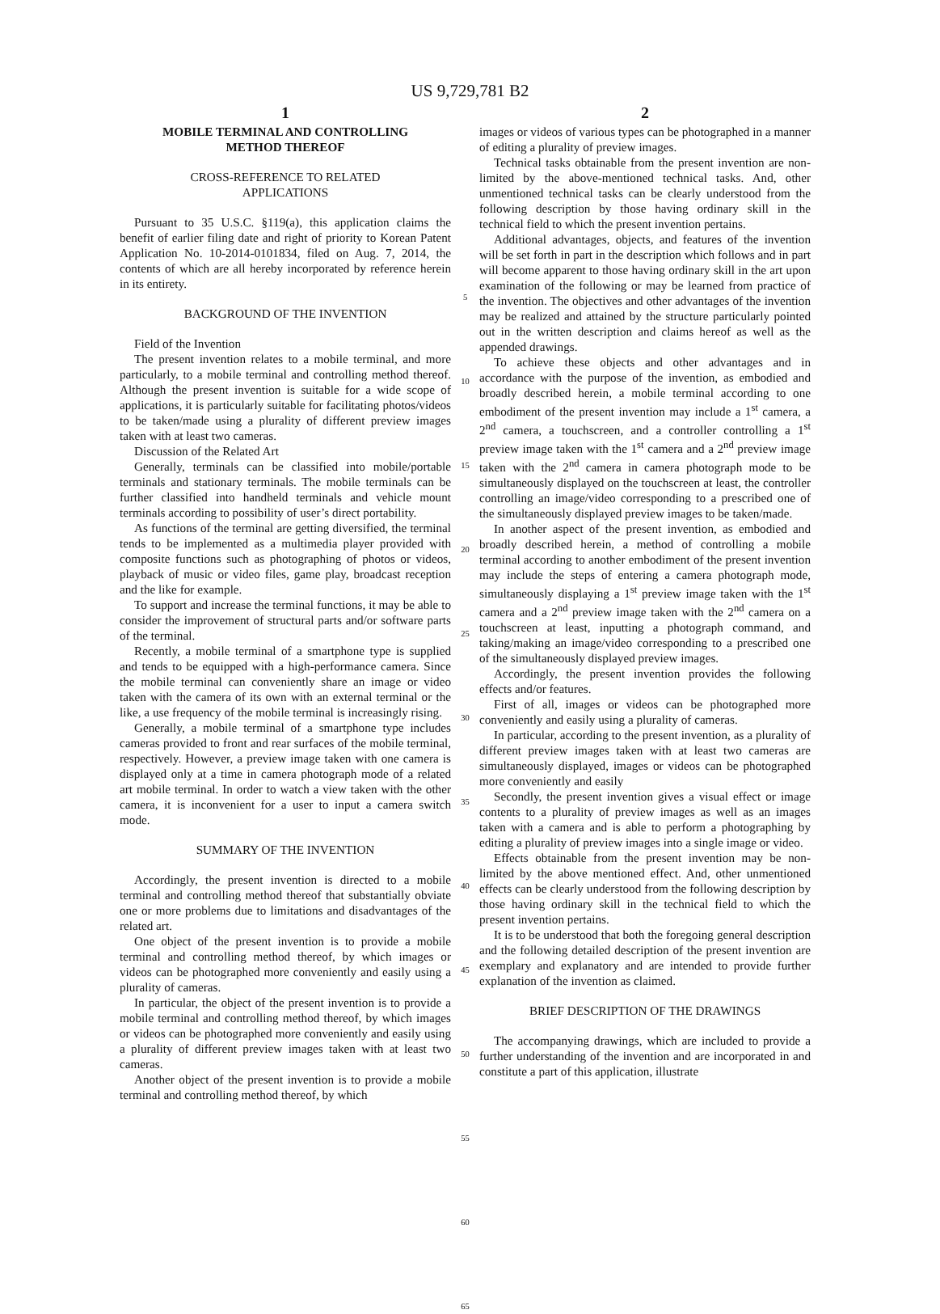US 9,729,781 B2
1
MOBILE TERMINAL AND CONTROLLING
METHOD THEREOF
CROSS-REFERENCE TO RELATED
APPLICATIONS
Pursuant to 35 U.S.C. §119(a), this application claims the benefit of earlier filing date and right of priority to Korean Patent Application No. 10-2014-0101834, filed on Aug. 7, 2014, the contents of which are all hereby incorporated by reference herein in its entirety.
BACKGROUND OF THE INVENTION
Field of the Invention
The present invention relates to a mobile terminal, and more particularly, to a mobile terminal and controlling method thereof. Although the present invention is suitable for a wide scope of applications, it is particularly suitable for facilitating photos/videos to be taken/made using a plurality of different preview images taken with at least two cameras.
Discussion of the Related Art
Generally, terminals can be classified into mobile/portable terminals and stationary terminals. The mobile terminals can be further classified into handheld terminals and vehicle mount terminals according to possibility of user’s direct portability.
As functions of the terminal are getting diversified, the terminal tends to be implemented as a multimedia player provided with composite functions such as photographing of photos or videos, playback of music or video files, game play, broadcast reception and the like for example.
To support and increase the terminal functions, it may be able to consider the improvement of structural parts and/or software parts of the terminal.
Recently, a mobile terminal of a smartphone type is supplied and tends to be equipped with a high-performance camera. Since the mobile terminal can conveniently share an image or video taken with the camera of its own with an external terminal or the like, a use frequency of the mobile terminal is increasingly rising.
Generally, a mobile terminal of a smartphone type includes cameras provided to front and rear surfaces of the mobile terminal, respectively. However, a preview image taken with one camera is displayed only at a time in camera photograph mode of a related art mobile terminal. In order to watch a view taken with the other camera, it is inconvenient for a user to input a camera switch mode.
SUMMARY OF THE INVENTION
Accordingly, the present invention is directed to a mobile terminal and controlling method thereof that substantially obviate one or more problems due to limitations and disadvantages of the related art.
One object of the present invention is to provide a mobile terminal and controlling method thereof, by which images or videos can be photographed more conveniently and easily using a plurality of cameras.
In particular, the object of the present invention is to provide a mobile terminal and controlling method thereof, by which images or videos can be photographed more conveniently and easily using a plurality of different preview images taken with at least two cameras.
Another object of the present invention is to provide a mobile terminal and controlling method thereof, by which
5
10
15
20
25
30
35
40
45
50
55
60
65
2
images or videos of various types can be photographed in a manner of editing a plurality of preview images.
Technical tasks obtainable from the present invention are non-limited by the above-mentioned technical tasks. And, other unmentioned technical tasks can be clearly understood from the following description by those having ordinary skill in the technical field to which the present invention pertains.
Additional advantages, objects, and features of the invention will be set forth in part in the description which follows and in part will become apparent to those having ordinary skill in the art upon examination of the following or may be learned from practice of the invention. The objectives and other advantages of the invention may be realized and attained by the structure particularly pointed out in the written description and claims hereof as well as the appended drawings.
To achieve these objects and other advantages and in accordance with the purpose of the invention, as embodied and broadly described herein, a mobile terminal according to one embodiment of the present invention may include a 1<sup>st</sup> camera, a 2<sup>nd</sup> camera, a touchscreen, and a controller controlling a 1<sup>st</sup> preview image taken with the 1<sup>st</sup> camera and a 2<sup>nd</sup> preview image taken with the 2<sup>nd</sup> camera in camera photograph mode to be simultaneously displayed on the touchscreen at least, the controller controlling an image/video corresponding to a prescribed one of the simultaneously displayed preview images to be taken/made.
In another aspect of the present invention, as embodied and broadly described herein, a method of controlling a mobile terminal according to another embodiment of the present invention may include the steps of entering a camera photograph mode, simultaneously displaying a 1<sup>st</sup> preview image taken with the 1<sup>st</sup> camera and a 2<sup>nd</sup> preview image taken with the 2<sup>nd</sup> camera on a touchscreen at least, inputting a photograph command, and taking/making an image/video corresponding to a prescribed one of the simultaneously displayed preview images.
Accordingly, the present invention provides the following effects and/or features.
First of all, images or videos can be photographed more conveniently and easily using a plurality of cameras.
In particular, according to the present invention, as a plurality of different preview images taken with at least two cameras are simultaneously displayed, images or videos can be photographed more conveniently and easily
Secondly, the present invention gives a visual effect or image contents to a plurality of preview images as well as an images taken with a camera and is able to perform a photographing by editing a plurality of preview images into a single image or video.
Effects obtainable from the present invention may be non-limited by the above mentioned effect. And, other unmentioned effects can be clearly understood from the following description by those having ordinary skill in the technical field to which the present invention pertains.
It is to be understood that both the foregoing general description and the following detailed description of the present invention are exemplary and explanatory and are intended to provide further explanation of the invention as claimed.
BRIEF DESCRIPTION OF THE DRAWINGS
The accompanying drawings, which are included to provide a further understanding of the invention and are incorporated in and constitute a part of this application, illustrate